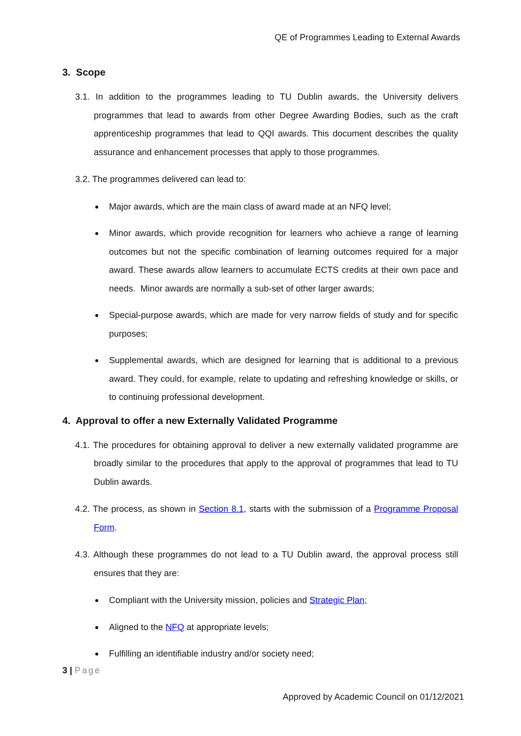QE of Programmes Leading to External Awards
3. Scope
3.1. In addition to the programmes leading to TU Dublin awards, the University delivers programmes that lead to awards from other Degree Awarding Bodies, such as the craft apprenticeship programmes that lead to QQI awards. This document describes the quality assurance and enhancement processes that apply to those programmes.
3.2. The programmes delivered can lead to:
Major awards, which are the main class of award made at an NFQ level;
Minor awards, which provide recognition for learners who achieve a range of learning outcomes but not the specific combination of learning outcomes required for a major award. These awards allow learners to accumulate ECTS credits at their own pace and needs. Minor awards are normally a sub-set of other larger awards;
Special-purpose awards, which are made for very narrow fields of study and for specific purposes;
Supplemental awards, which are designed for learning that is additional to a previous award. They could, for example, relate to updating and refreshing knowledge or skills, or to continuing professional development.
4. Approval to offer a new Externally Validated Programme
4.1. The procedures for obtaining approval to deliver a new externally validated programme are broadly similar to the procedures that apply to the approval of programmes that lead to TU Dublin awards.
4.2. The process, as shown in Section 8.1, starts with the submission of a Programme Proposal Form.
4.3. Although these programmes do not lead to a TU Dublin award, the approval process still ensures that they are:
Compliant with the University mission, policies and Strategic Plan;
Aligned to the NFQ at appropriate levels;
Fulfilling an identifiable industry and/or society need;
3 | Page
Approved by Academic Council on 01/12/2021